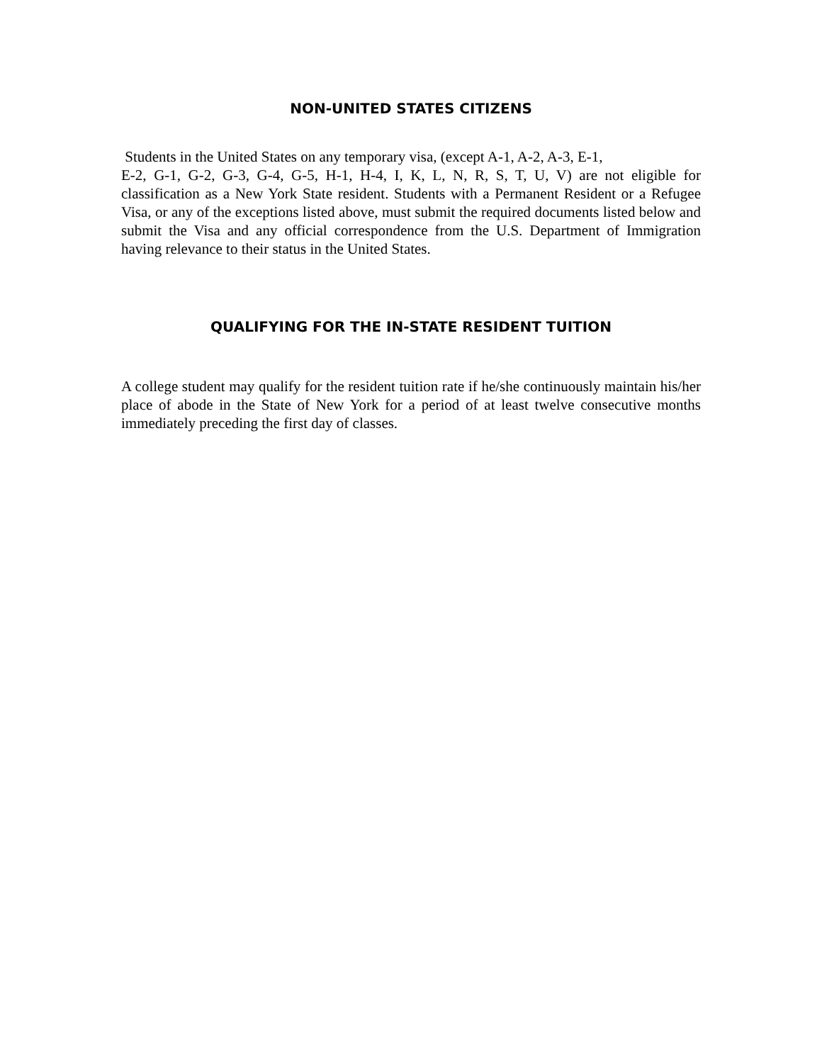NON-UNITED STATES CITIZENS
Students in the United States on any temporary visa, (except A-1, A-2, A-3, E-1,
E-2, G-1, G-2, G-3, G-4, G-5, H-1, H-4, I, K, L, N, R, S, T, U, V) are not eligible for classification as a New York State resident. Students with a Permanent Resident or a Refugee Visa, or any of the exceptions listed above, must submit the required documents listed below and submit the Visa and any official correspondence from the U.S. Department of Immigration having relevance to their status in the United States.
QUALIFYING FOR THE IN-STATE RESIDENT TUITION
A college student may qualify for the resident tuition rate if he/she continuously maintain his/her place of abode in the State of New York for a period of at least twelve consecutive months immediately preceding the first day of classes.